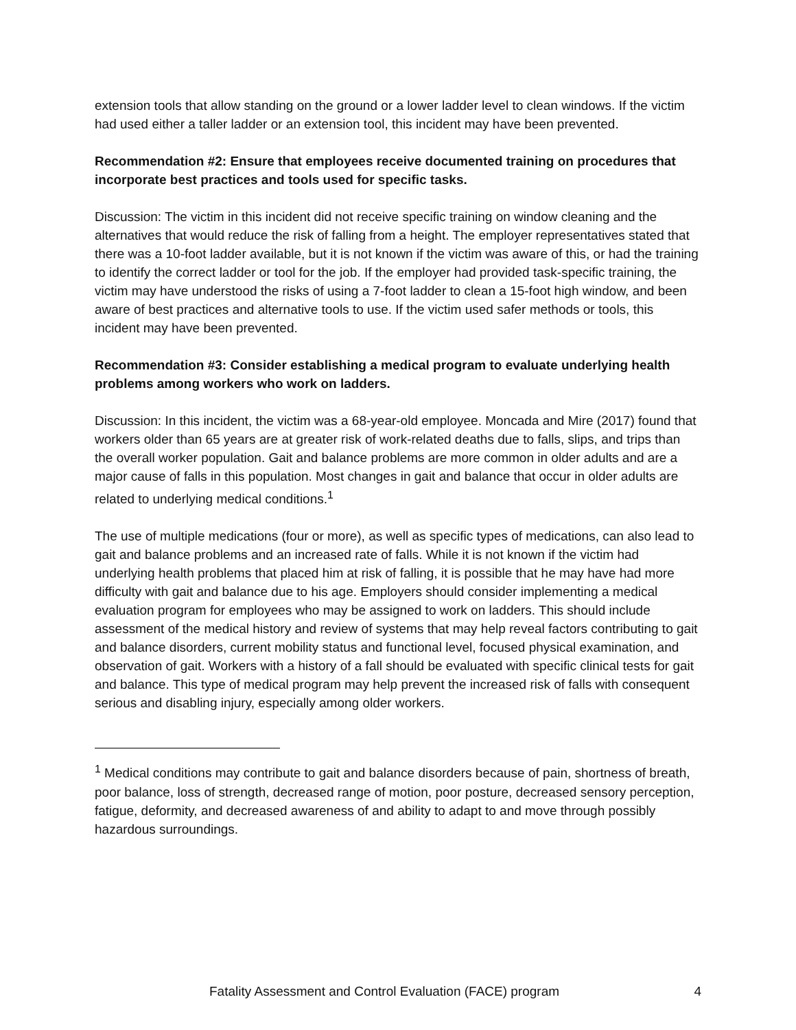extension tools that allow standing on the ground or a lower ladder level to clean windows. If the victim had used either a taller ladder or an extension tool, this incident may have been prevented.
Recommendation #2: Ensure that employees receive documented training on procedures that incorporate best practices and tools used for specific tasks.
Discussion: The victim in this incident did not receive specific training on window cleaning and the alternatives that would reduce the risk of falling from a height. The employer representatives stated that there was a 10-foot ladder available, but it is not known if the victim was aware of this, or had the training to identify the correct ladder or tool for the job. If the employer had provided task-specific training, the victim may have understood the risks of using a 7-foot ladder to clean a 15-foot high window, and been aware of best practices and alternative tools to use. If the victim used safer methods or tools, this incident may have been prevented.
Recommendation #3: Consider establishing a medical program to evaluate underlying health problems among workers who work on ladders.
Discussion: In this incident, the victim was a 68-year-old employee. Moncada and Mire (2017) found that workers older than 65 years are at greater risk of work-related deaths due to falls, slips, and trips than the overall worker population. Gait and balance problems are more common in older adults and are a major cause of falls in this population. Most changes in gait and balance that occur in older adults are related to underlying medical conditions.<sup>1</sup>
The use of multiple medications (four or more), as well as specific types of medications, can also lead to gait and balance problems and an increased rate of falls. While it is not known if the victim had underlying health problems that placed him at risk of falling, it is possible that he may have had more difficulty with gait and balance due to his age. Employers should consider implementing a medical evaluation program for employees who may be assigned to work on ladders. This should include assessment of the medical history and review of systems that may help reveal factors contributing to gait and balance disorders, current mobility status and functional level, focused physical examination, and observation of gait. Workers with a history of a fall should be evaluated with specific clinical tests for gait and balance. This type of medical program may help prevent the increased risk of falls with consequent serious and disabling injury, especially among older workers.
<sup>1</sup> Medical conditions may contribute to gait and balance disorders because of pain, shortness of breath, poor balance, loss of strength, decreased range of motion, poor posture, decreased sensory perception, fatigue, deformity, and decreased awareness of and ability to adapt to and move through possibly hazardous surroundings.
Fatality Assessment and Control Evaluation (FACE) program 4